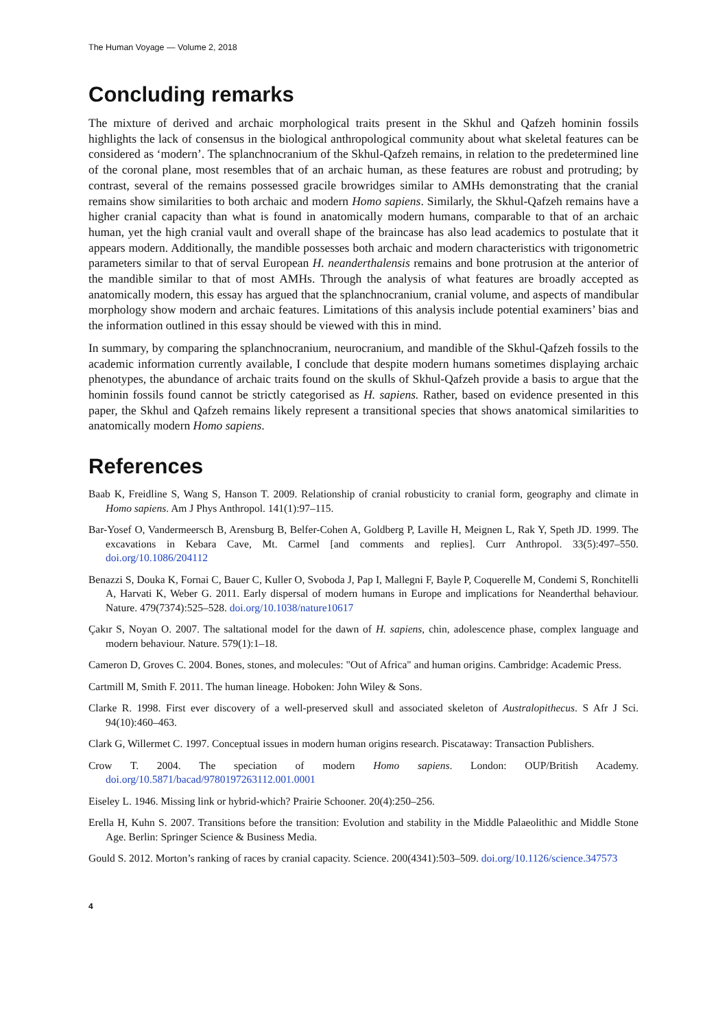The Human Voyage — Volume 2, 2018
Concluding remarks
The mixture of derived and archaic morphological traits present in the Skhul and Qafzeh hominin fossils highlights the lack of consensus in the biological anthropological community about what skeletal features can be considered as ‘modern’. The splanchnocranium of the Skhul-Qafzeh remains, in relation to the predetermined line of the coronal plane, most resembles that of an archaic human, as these features are robust and protruding; by contrast, several of the remains possessed gracile browridges similar to AMHs demonstrating that the cranial remains show similarities to both archaic and modern Homo sapiens. Similarly, the Skhul-Qafzeh remains have a higher cranial capacity than what is found in anatomically modern humans, comparable to that of an archaic human, yet the high cranial vault and overall shape of the braincase has also lead academics to postulate that it appears modern. Additionally, the mandible possesses both archaic and modern characteristics with trigonometric parameters similar to that of serval European H. neanderthalensis remains and bone protrusion at the anterior of the mandible similar to that of most AMHs. Through the analysis of what features are broadly accepted as anatomically modern, this essay has argued that the splanchnocranium, cranial volume, and aspects of mandibular morphology show modern and archaic features. Limitations of this analysis include potential examiners’ bias and the information outlined in this essay should be viewed with this in mind.
In summary, by comparing the splanchnocranium, neurocranium, and mandible of the Skhul-Qafzeh fossils to the academic information currently available, I conclude that despite modern humans sometimes displaying archaic phenotypes, the abundance of archaic traits found on the skulls of Skhul-Qafzeh provide a basis to argue that the hominin fossils found cannot be strictly categorised as H. sapiens. Rather, based on evidence presented in this paper, the Skhul and Qafzeh remains likely represent a transitional species that shows anatomical similarities to anatomically modern Homo sapiens.
References
Baab K, Freidline S, Wang S, Hanson T. 2009. Relationship of cranial robusticity to cranial form, geography and climate in Homo sapiens. Am J Phys Anthropol. 141(1):97–115.
Bar-Yosef O, Vandermeersch B, Arensburg B, Belfer-Cohen A, Goldberg P, Laville H, Meignen L, Rak Y, Speth JD. 1999. The excavations in Kebara Cave, Mt. Carmel [and comments and replies]. Curr Anthropol. 33(5):497–550. doi.org/10.1086/204112
Benazzi S, Douka K, Fornai C, Bauer C, Kuller O, Svoboda J, Pap I, Mallegni F, Bayle P, Coquerelle M, Condemi S, Ronchitelli A, Harvati K, Weber G. 2011. Early dispersal of modern humans in Europe and implications for Neanderthal behaviour. Nature. 479(7374):525–528. doi.org/10.1038/nature10617
Çakır S, Noyan O. 2007. The saltational model for the dawn of H. sapiens, chin, adolescence phase, complex language and modern behaviour. Nature. 579(1):1–18.
Cameron D, Groves C. 2004. Bones, stones, and molecules: "Out of Africa" and human origins. Cambridge: Academic Press.
Cartmill M, Smith F. 2011. The human lineage. Hoboken: John Wiley & Sons.
Clarke R. 1998. First ever discovery of a well-preserved skull and associated skeleton of Australopithecus. S Afr J Sci. 94(10):460–463.
Clark G, Willermet C. 1997. Conceptual issues in modern human origins research. Piscataway: Transaction Publishers.
Crow T. 2004. The speciation of modern Homo sapiens. London: OUP/British Academy. doi.org/10.5871/bacad/9780197263112.001.0001
Eiseley L. 1946. Missing link or hybrid-which? Prairie Schooner. 20(4):250–256.
Erella H, Kuhn S. 2007. Transitions before the transition: Evolution and stability in the Middle Palaeolithic and Middle Stone Age. Berlin: Springer Science & Business Media.
Gould S. 2012. Morton’s ranking of races by cranial capacity. Science. 200(4341):503–509. doi.org/10.1126/science.347573
4